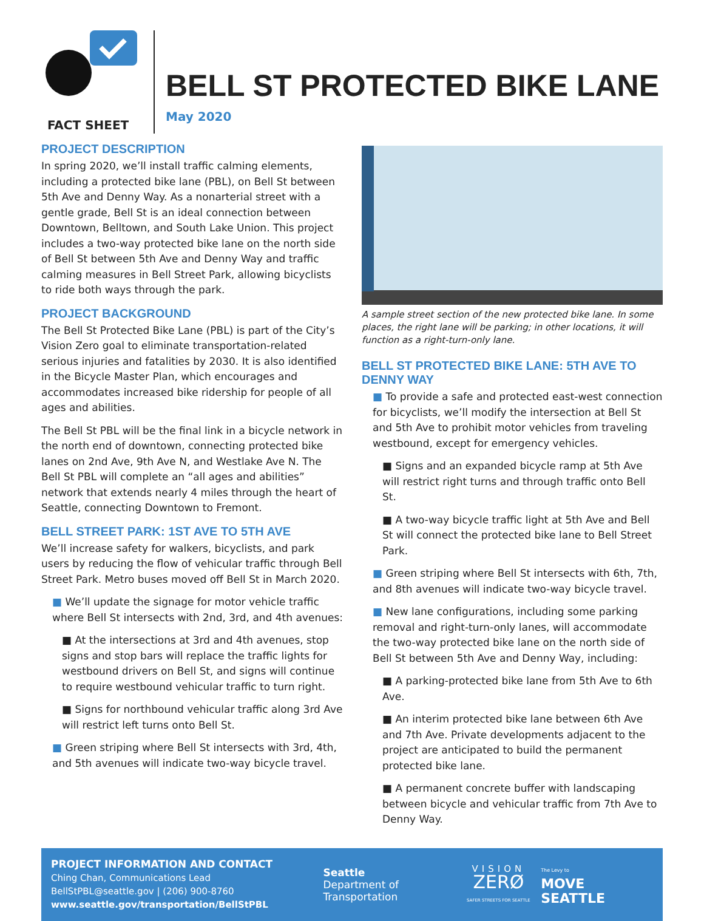FACT SHEET
BELL ST PROTECTED BIKE LANE
May 2020
PROJECT DESCRIPTION
In spring 2020, we’ll install traffic calming elements, including a protected bike lane (PBL), on Bell St between 5th Ave and Denny Way. As a nonarterial street with a gentle grade, Bell St is an ideal connection between Downtown, Belltown, and South Lake Union. This project includes a two-way protected bike lane on the north side of Bell St between 5th Ave and Denny Way and traffic calming measures in Bell Street Park, allowing bicyclists to ride both ways through the park.
PROJECT BACKGROUND
The Bell St Protected Bike Lane (PBL) is part of the City’s Vision Zero goal to eliminate transportation-related serious injuries and fatalities by 2030. It is also identified in the Bicycle Master Plan, which encourages and accommodates increased bike ridership for people of all ages and abilities.
The Bell St PBL will be the final link in a bicycle network in the north end of downtown, connecting protected bike lanes on 2nd Ave, 9th Ave N, and Westlake Ave N. The Bell St PBL will complete an “all ages and abilities” network that extends nearly 4 miles through the heart of Seattle, connecting Downtown to Fremont.
BELL STREET PARK: 1ST AVE TO 5TH AVE
We’ll increase safety for walkers, bicyclists, and park users by reducing the flow of vehicular traffic through Bell Street Park. Metro buses moved off Bell St in March 2020.
■ We’ll update the signage for motor vehicle traffic where Bell St intersects with 2nd, 3rd, and 4th avenues:
■ At the intersections at 3rd and 4th avenues, stop signs and stop bars will replace the traffic lights for westbound drivers on Bell St, and signs will continue to require westbound vehicular traffic to turn right.
■ Signs for northbound vehicular traffic along 3rd Ave will restrict left turns onto Bell St.
■ Green striping where Bell St intersects with 3rd, 4th, and 5th avenues will indicate two-way bicycle travel.
A sample street section of the new protected bike lane. In some places, the right lane will be parking; in other locations, it will function as a right-turn-only lane.
BELL ST PROTECTED BIKE LANE: 5TH AVE TO DENNY WAY
■ To provide a safe and protected east-west connection for bicyclists, we’ll modify the intersection at Bell St and 5th Ave to prohibit motor vehicles from traveling westbound, except for emergency vehicles.
■ Signs and an expanded bicycle ramp at 5th Ave will restrict right turns and through traffic onto Bell St.
■ A two-way bicycle traffic light at 5th Ave and Bell St will connect the protected bike lane to Bell Street Park.
■ Green striping where Bell St intersects with 6th, 7th, and 8th avenues will indicate two-way bicycle travel.
■ New lane configurations, including some parking removal and right-turn-only lanes, will accommodate the two-way protected bike lane on the north side of Bell St between 5th Ave and Denny Way, including:
■ A parking-protected bike lane from 5th Ave to 6th Ave.
■ An interim protected bike lane between 6th Ave and 7th Ave. Private developments adjacent to the project are anticipated to build the permanent protected bike lane.
■ A permanent concrete buffer with landscaping between bicycle and vehicular traffic from 7th Ave to Denny Way.
PROJECT INFORMATION AND CONTACT
Ching Chan, Communications Lead
BellStPBL@seattle.gov | (206) 900-8760
www.seattle.gov/transportation/BellStPBL
Seattle
Department of
Transportation
VISION
ZERØ
SAFER STREETS FOR SEATTLE
The Levy to
MOVE SEATTLE